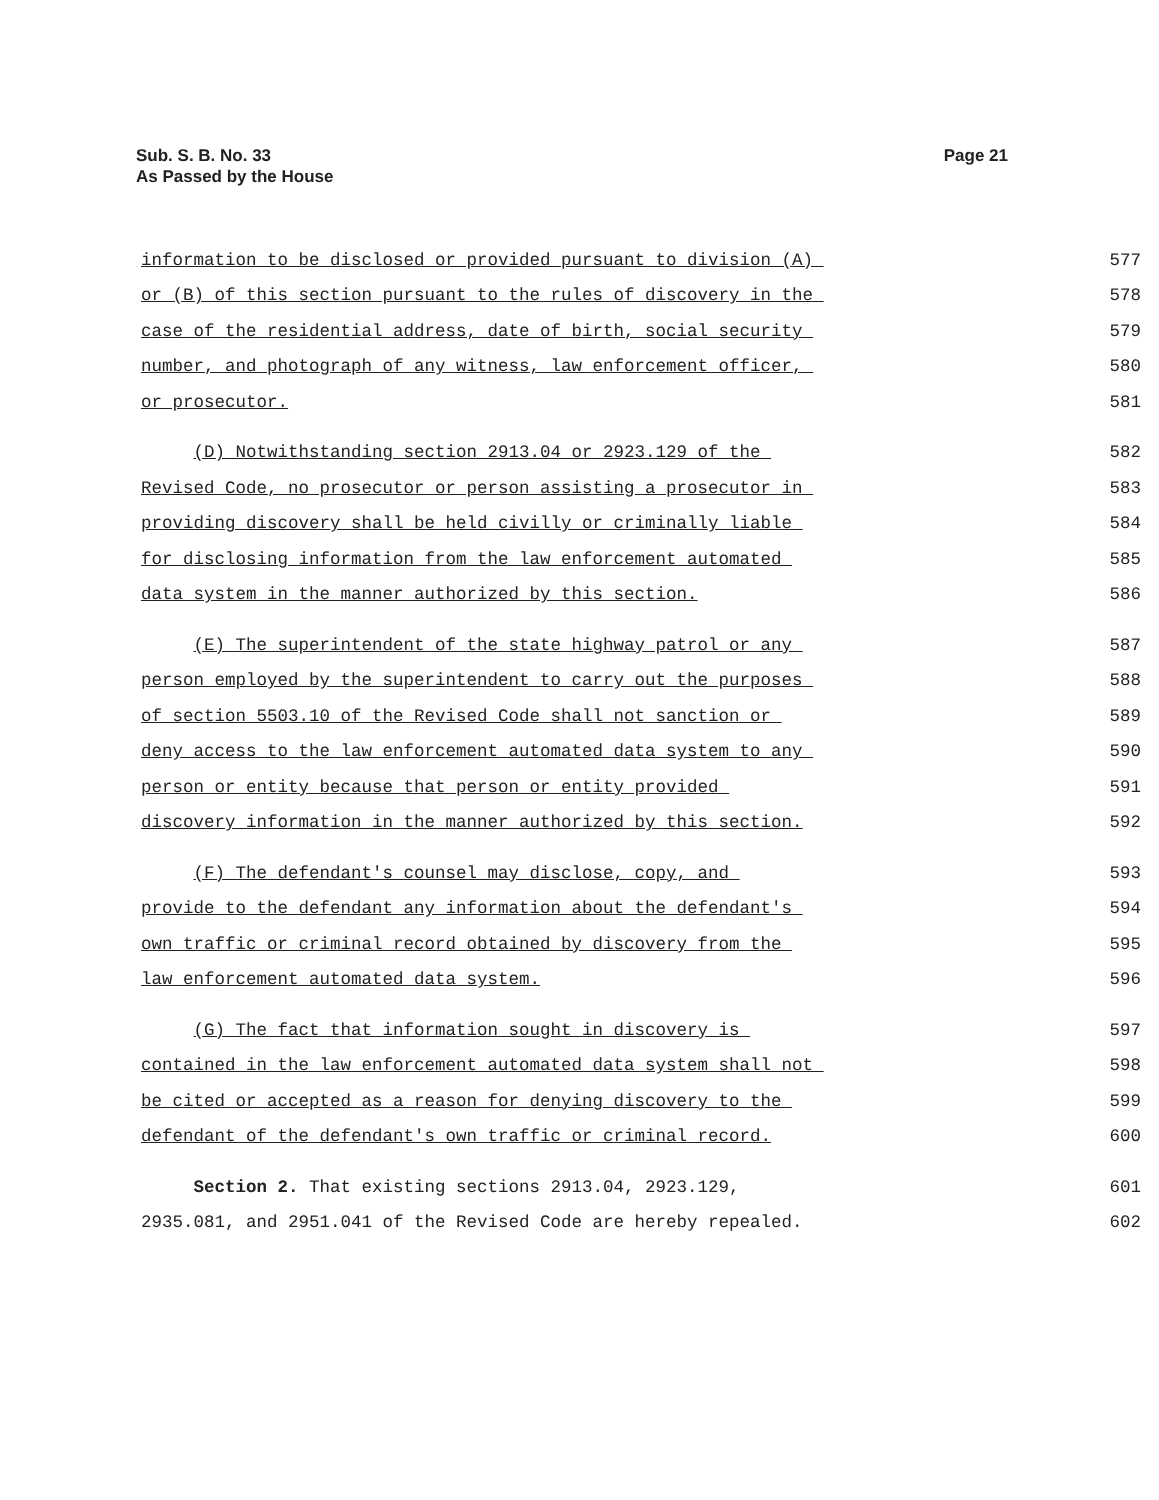Sub. S. B. No. 33
As Passed by the House
Page 21
information to be disclosed or provided pursuant to division (A)
577
or (B) of this section pursuant to the rules of discovery in the
578
case of the residential address, date of birth, social security
579
number, and photograph of any witness, law enforcement officer,
580
or prosecutor.
581
(D) Notwithstanding section 2913.04 or 2923.129 of the
582
Revised Code, no prosecutor or person assisting a prosecutor in
583
providing discovery shall be held civilly or criminally liable
584
for disclosing information from the law enforcement automated
585
data system in the manner authorized by this section.
586
(E) The superintendent of the state highway patrol or any
587
person employed by the superintendent to carry out the purposes
588
of section 5503.10 of the Revised Code shall not sanction or
589
deny access to the law enforcement automated data system to any
590
person or entity because that person or entity provided
591
discovery information in the manner authorized by this section.
592
(F) The defendant's counsel may disclose, copy, and
593
provide to the defendant any information about the defendant's
594
own traffic or criminal record obtained by discovery from the
595
law enforcement automated data system.
596
(G) The fact that information sought in discovery is
597
contained in the law enforcement automated data system shall not
598
be cited or accepted as a reason for denying discovery to the
599
defendant of the defendant's own traffic or criminal record.
600
Section 2. That existing sections 2913.04, 2923.129,
601
2935.081, and 2951.041 of the Revised Code are hereby repealed.
602